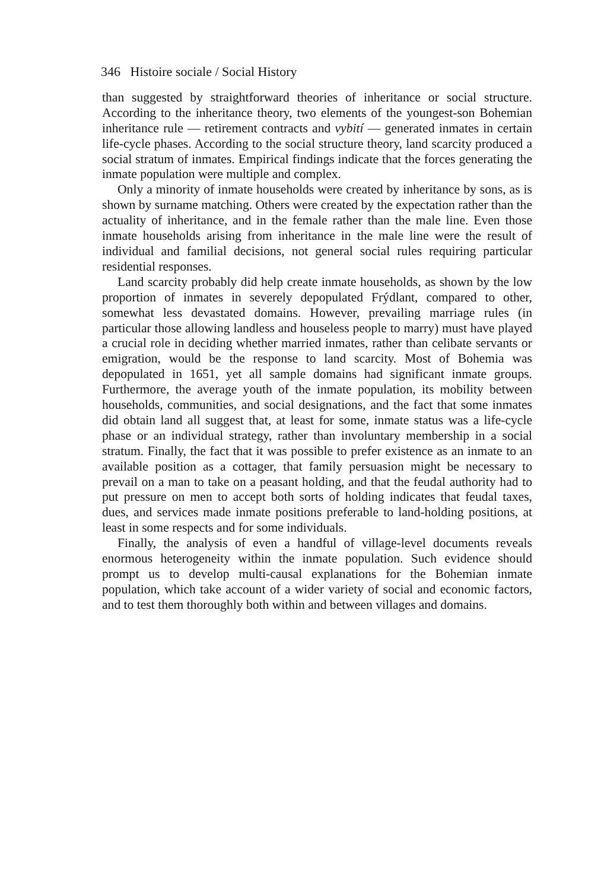346 Histoire sociale / Social History
than suggested by straightforward theories of inheritance or social structure. According to the inheritance theory, two elements of the youngest-son Bohemian inheritance rule — retirement contracts and vybití — generated inmates in certain life-cycle phases. According to the social structure theory, land scarcity produced a social stratum of inmates. Empirical findings indicate that the forces generating the inmate population were multiple and complex.
Only a minority of inmate households were created by inheritance by sons, as is shown by surname matching. Others were created by the expectation rather than the actuality of inheritance, and in the female rather than the male line. Even those inmate households arising from inheritance in the male line were the result of individual and familial decisions, not general social rules requiring particular residential responses.
Land scarcity probably did help create inmate households, as shown by the low proportion of inmates in severely depopulated Frýdlant, compared to other, somewhat less devastated domains. However, prevailing marriage rules (in particular those allowing landless and houseless people to marry) must have played a crucial role in deciding whether married inmates, rather than celibate servants or emigration, would be the response to land scarcity. Most of Bohemia was depopulated in 1651, yet all sample domains had significant inmate groups. Furthermore, the average youth of the inmate population, its mobility between households, communities, and social designations, and the fact that some inmates did obtain land all suggest that, at least for some, inmate status was a life-cycle phase or an individual strategy, rather than involuntary membership in a social stratum. Finally, the fact that it was possible to prefer existence as an inmate to an available position as a cottager, that family persuasion might be necessary to prevail on a man to take on a peasant holding, and that the feudal authority had to put pressure on men to accept both sorts of holding indicates that feudal taxes, dues, and services made inmate positions preferable to land-holding positions, at least in some respects and for some individuals.
Finally, the analysis of even a handful of village-level documents reveals enormous heterogeneity within the inmate population. Such evidence should prompt us to develop multi-causal explanations for the Bohemian inmate population, which take account of a wider variety of social and economic factors, and to test them thoroughly both within and between villages and domains.